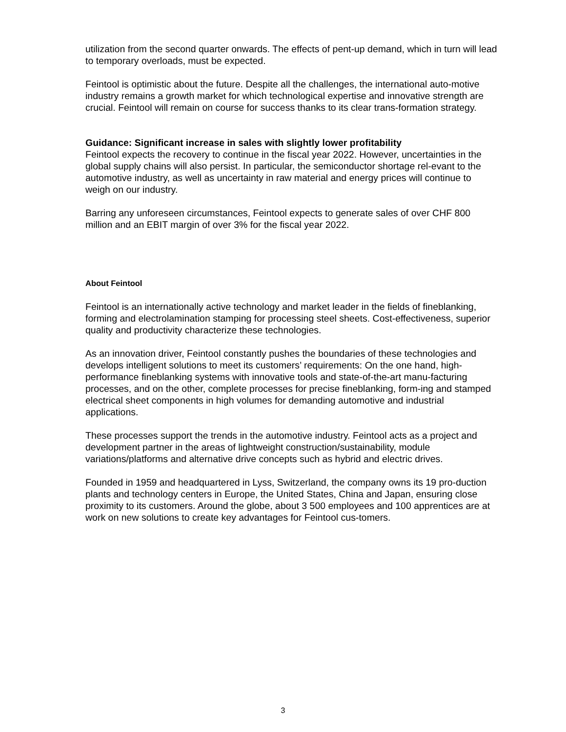utilization from the second quarter onwards. The effects of pent-up demand, which in turn will lead to temporary overloads, must be expected.
Feintool is optimistic about the future. Despite all the challenges, the international auto-motive industry remains a growth market for which technological expertise and innovative strength are crucial. Feintool will remain on course for success thanks to its clear trans-formation strategy.
Guidance: Significant increase in sales with slightly lower profitability
Feintool expects the recovery to continue in the fiscal year 2022. However, uncertainties in the global supply chains will also persist. In particular, the semiconductor shortage rel-evant to the automotive industry, as well as uncertainty in raw material and energy prices will continue to weigh on our industry.
Barring any unforeseen circumstances, Feintool expects to generate sales of over CHF 800 million and an EBIT margin of over 3% for the fiscal year 2022.
About Feintool
Feintool is an internationally active technology and market leader in the fields of fineblanking, forming and electrolamination stamping for processing steel sheets. Cost-effectiveness, superior quality and productivity characterize these technologies.
As an innovation driver, Feintool constantly pushes the boundaries of these technologies and develops intelligent solutions to meet its customers’ requirements: On the one hand, high-performance fineblanking systems with innovative tools and state-of-the-art manu-facturing processes, and on the other, complete processes for precise fineblanking, form-ing and stamped electrical sheet components in high volumes for demanding automotive and industrial applications.
These processes support the trends in the automotive industry. Feintool acts as a project and development partner in the areas of lightweight construction/sustainability, module variations/platforms and alternative drive concepts such as hybrid and electric drives.
Founded in 1959 and headquartered in Lyss, Switzerland, the company owns its 19 pro-duction plants and technology centers in Europe, the United States, China and Japan, ensuring close proximity to its customers. Around the globe, about 3 500 employees and 100 apprentices are at work on new solutions to create key advantages for Feintool cus-tomers.
3